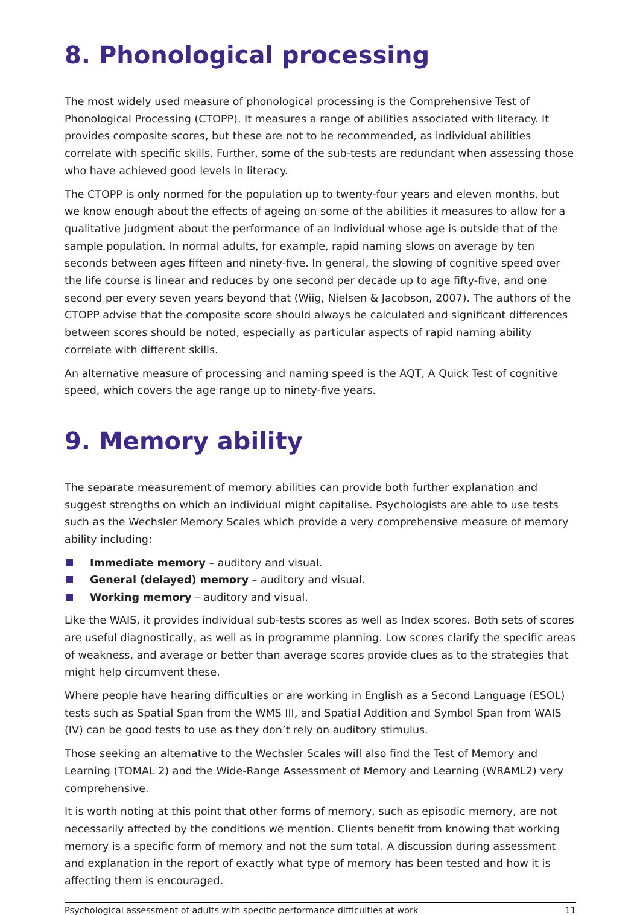8. Phonological processing
The most widely used measure of phonological processing is the Comprehensive Test of Phonological Processing (CTOPP). It measures a range of abilities associated with literacy. It provides composite scores, but these are not to be recommended, as individual abilities correlate with specific skills. Further, some of the sub-tests are redundant when assessing those who have achieved good levels in literacy.
The CTOPP is only normed for the population up to twenty-four years and eleven months, but we know enough about the effects of ageing on some of the abilities it measures to allow for a qualitative judgment about the performance of an individual whose age is outside that of the sample population. In normal adults, for example, rapid naming slows on average by ten seconds between ages fifteen and ninety-five. In general, the slowing of cognitive speed over the life course is linear and reduces by one second per decade up to age fifty-five, and one second per every seven years beyond that (Wiig, Nielsen & Jacobson, 2007). The authors of the CTOPP advise that the composite score should always be calculated and significant differences between scores should be noted, especially as particular aspects of rapid naming ability correlate with different skills.
An alternative measure of processing and naming speed is the AQT, A Quick Test of cognitive speed, which covers the age range up to ninety-five years.
9. Memory ability
The separate measurement of memory abilities can provide both further explanation and suggest strengths on which an individual might capitalise. Psychologists are able to use tests such as the Wechsler Memory Scales which provide a very comprehensive measure of memory ability including:
Immediate memory – auditory and visual.
General (delayed) memory – auditory and visual.
Working memory – auditory and visual.
Like the WAIS, it provides individual sub-tests scores as well as Index scores. Both sets of scores are useful diagnostically, as well as in programme planning. Low scores clarify the specific areas of weakness, and average or better than average scores provide clues as to the strategies that might help circumvent these.
Where people have hearing difficulties or are working in English as a Second Language (ESOL) tests such as Spatial Span from the WMS III, and Spatial Addition and Symbol Span from WAIS (IV) can be good tests to use as they don’t rely on auditory stimulus.
Those seeking an alternative to the Wechsler Scales will also find the Test of Memory and Learning (TOMAL 2) and the Wide-Range Assessment of Memory and Learning (WRAML2) very comprehensive.
It is worth noting at this point that other forms of memory, such as episodic memory, are not necessarily affected by the conditions we mention. Clients benefit from knowing that working memory is a specific form of memory and not the sum total. A discussion during assessment and explanation in the report of exactly what type of memory has been tested and how it is affecting them is encouraged.
Psychological assessment of adults with specific performance difficulties at work 11